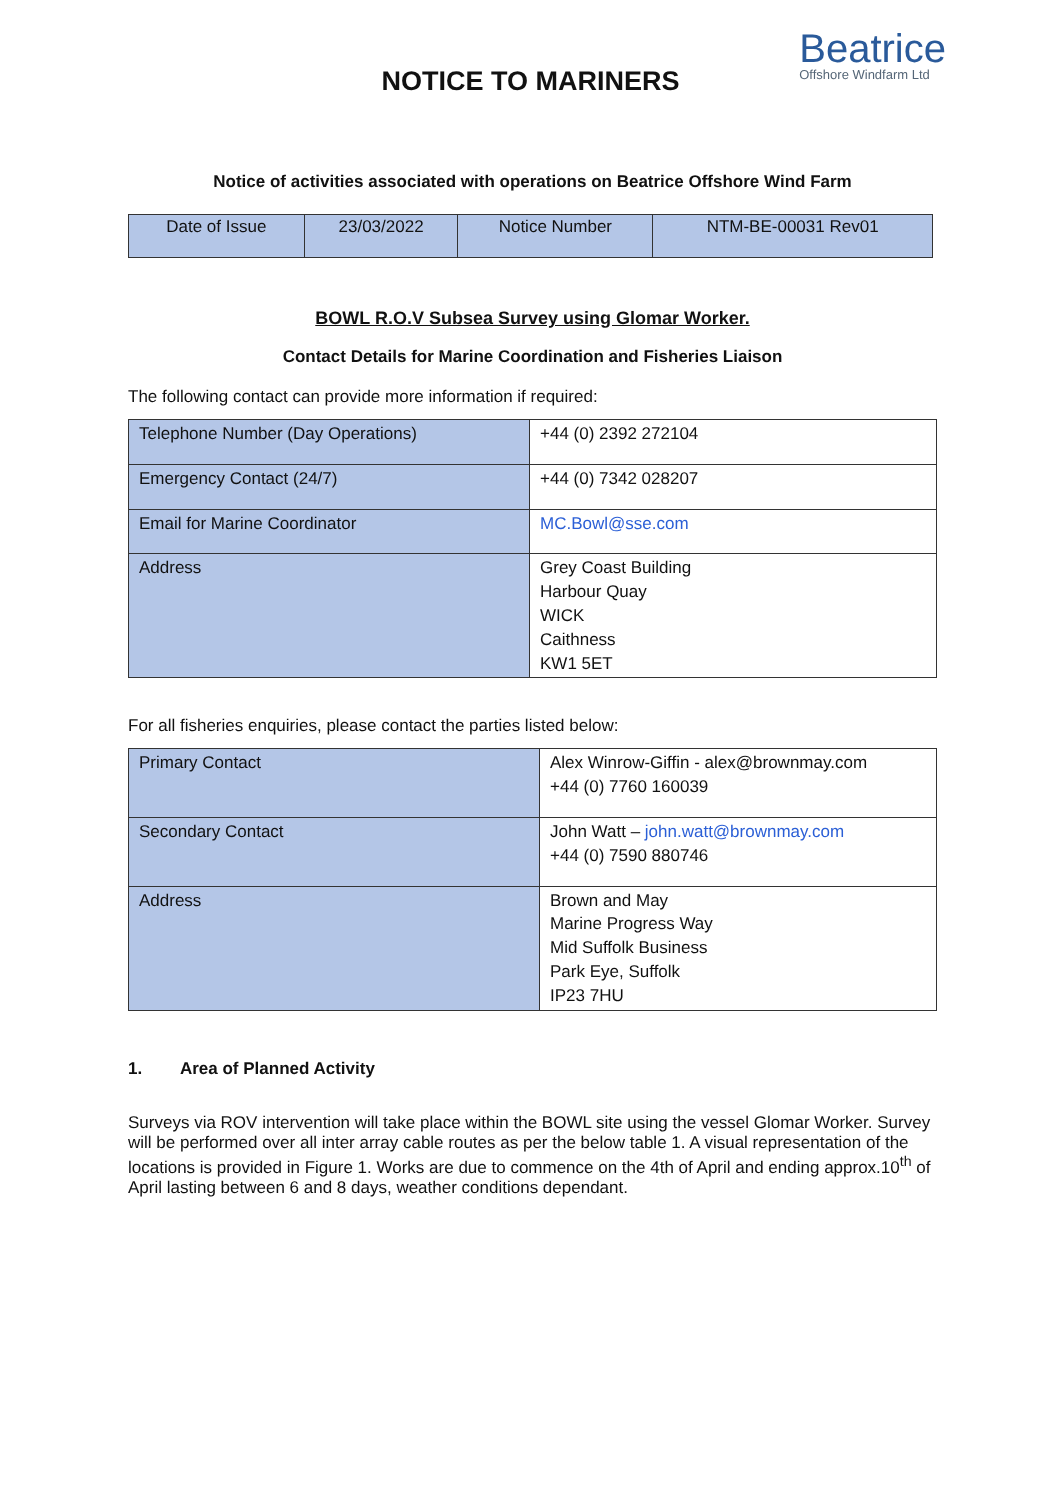NOTICE TO MARINERS
Beatrice
Offshore Windfarm Ltd
Notice of activities associated with operations on Beatrice Offshore Wind Farm
| Date of Issue | 23/03/2022 | Notice Number | NTM-BE-00031 Rev01 |
BOWL R.O.V Subsea Survey using Glomar Worker.
Contact Details for Marine Coordination and Fisheries Liaison
The following contact can provide more information if required:
| Telephone Number (Day Operations) | +44 (0) 2392 272104 |
| Emergency Contact (24/7) | +44 (0) 7342 028207 |
| Email for Marine Coordinator | MC.Bowl@sse.com |
| Address | Grey Coast Building Harbour Quay WICK Caithness KW1 5ET |
For all fisheries enquiries, please contact the parties listed below:
| Primary Contact | Alex Winrow-Giffin - alex@brownmay.com +44 (0) 7760 160039 |
| Secondary Contact | John Watt – john.watt@brownmay.com +44 (0) 7590 880746 |
| Address | Brown and May Marine Progress Way Mid Suffolk Business Park Eye, Suffolk IP23 7HU |
1. Area of Planned Activity
Surveys via ROV intervention will take place within the BOWL site using the vessel Glomar Worker. Survey will be performed over all inter array cable routes as per the below table 1. A visual representation of the locations is provided in Figure 1. Works are due to commence on the 4th of April and ending approx.10<sup>th</sup> of April lasting between 6 and 8 days, weather conditions dependant.